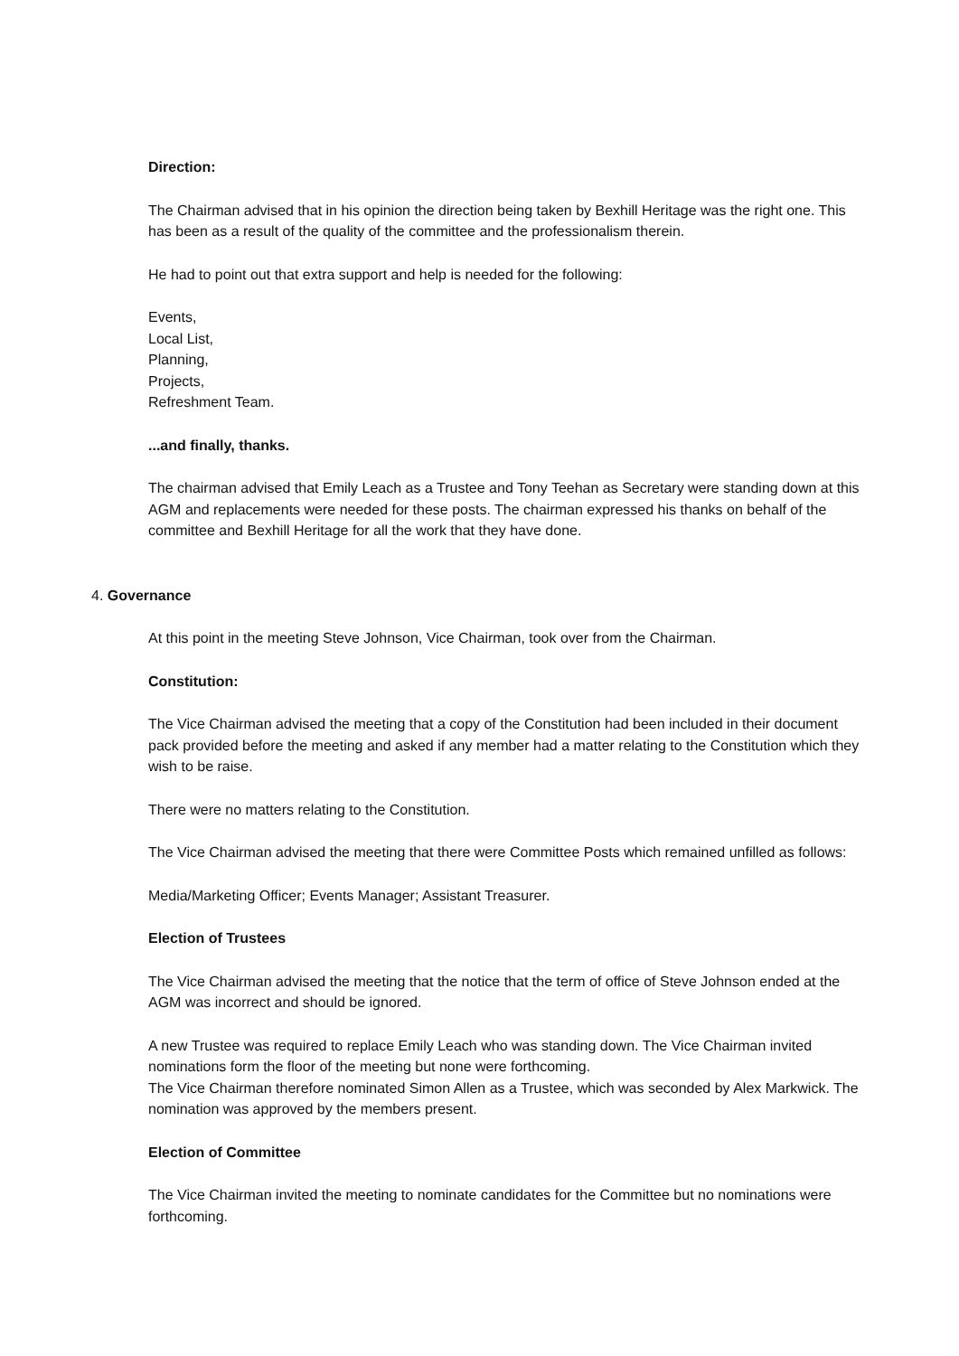Direction:
The Chairman advised that in his opinion the direction being taken by Bexhill Heritage was the right one. This has been as a result of the quality of the committee and the professionalism therein.
He had to point out that extra support and help is needed for the following:
Events,
Local List,
Planning,
Projects,
Refreshment Team.
...and finally, thanks.
The chairman advised that Emily Leach as a Trustee and Tony Teehan as Secretary were standing down at this AGM and replacements were needed for these posts. The chairman expressed his thanks on behalf of the committee and Bexhill Heritage for all the work that they have done.
4. Governance
At this point in the meeting Steve Johnson, Vice Chairman, took over from the Chairman.
Constitution:
The Vice Chairman advised the meeting that a copy of the Constitution had been included in their document pack provided before the meeting and asked if any member had a matter relating to the Constitution which they wish to be raise.
There were no matters relating to the Constitution.
The Vice Chairman advised the meeting that there were Committee Posts which remained unfilled as follows:
Media/Marketing Officer; Events Manager; Assistant Treasurer.
Election of Trustees
The Vice Chairman advised the meeting that the notice that the term of office of Steve Johnson ended at the AGM was incorrect and should be ignored.
A new Trustee was required to replace Emily Leach who was standing down. The Vice Chairman invited nominations form the floor of the meeting but none were forthcoming.
The Vice Chairman therefore nominated Simon Allen as a Trustee, which was seconded by Alex Markwick. The nomination was approved by the members present.
Election of Committee
The Vice Chairman invited the meeting to nominate candidates for the Committee but no nominations were forthcoming.